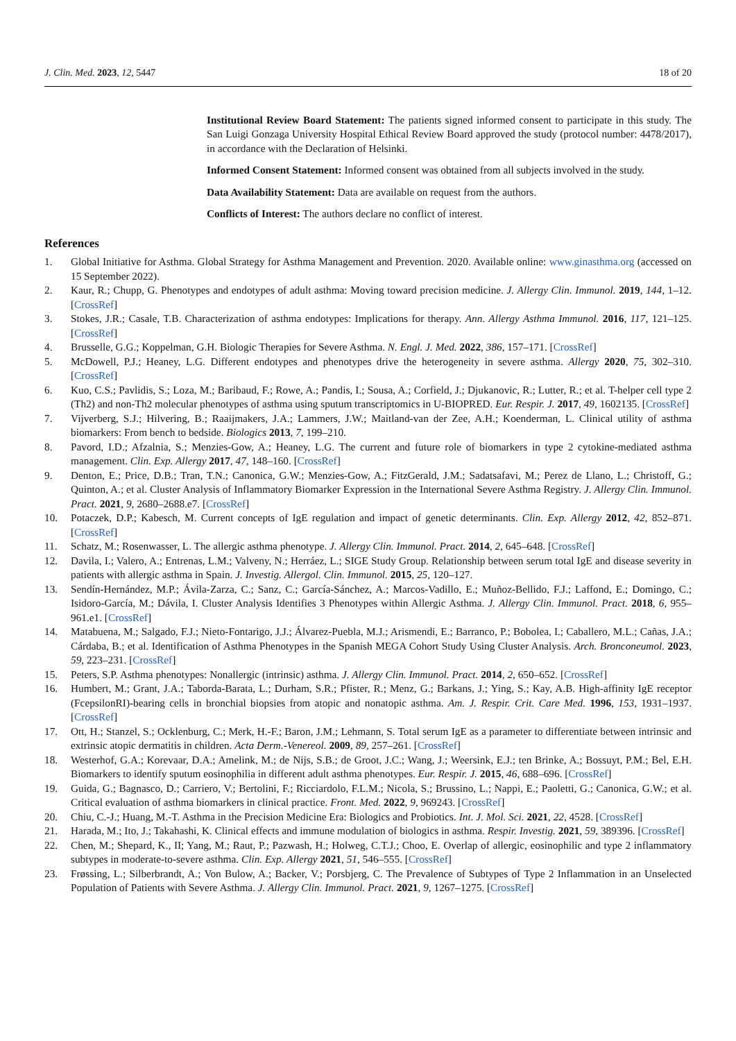J. Clin. Med. 2023, 12, 5447 18 of 20
Institutional Review Board Statement: The patients signed informed consent to participate in this study. The San Luigi Gonzaga University Hospital Ethical Review Board approved the study (protocol number: 4478/2017), in accordance with the Declaration of Helsinki.
Informed Consent Statement: Informed consent was obtained from all subjects involved in the study.
Data Availability Statement: Data are available on request from the authors.
Conflicts of Interest: The authors declare no conflict of interest.
References
1. Global Initiative for Asthma. Global Strategy for Asthma Management and Prevention. 2020. Available online: www.ginasthma.org (accessed on 15 September 2022).
2. Kaur, R.; Chupp, G. Phenotypes and endotypes of adult asthma: Moving toward precision medicine. J. Allergy Clin. Immunol. 2019, 144, 1–12. [CrossRef]
3. Stokes, J.R.; Casale, T.B. Characterization of asthma endotypes: Implications for therapy. Ann. Allergy Asthma Immunol. 2016, 117, 121–125. [CrossRef]
4. Brusselle, G.G.; Koppelman, G.H. Biologic Therapies for Severe Asthma. N. Engl. J. Med. 2022, 386, 157–171. [CrossRef]
5. McDowell, P.J.; Heaney, L.G. Different endotypes and phenotypes drive the heterogeneity in severe asthma. Allergy 2020, 75, 302–310. [CrossRef]
6. Kuo, C.S.; Pavlidis, S.; Loza, M.; Baribaud, F.; Rowe, A.; Pandis, I.; Sousa, A.; Corfield, J.; Djukanovic, R.; Lutter, R.; et al. T-helper cell type 2 (Th2) and non-Th2 molecular phenotypes of asthma using sputum transcriptomics in U-BIOPRED. Eur. Respir. J. 2017, 49, 1602135. [CrossRef]
7. Vijverberg, S.J.; Hilvering, B.; Raaijmakers, J.A.; Lammers, J.W.; Maitland-van der Zee, A.H.; Koenderman, L. Clinical utility of asthma biomarkers: From bench to bedside. Biologics 2013, 7, 199–210.
8. Pavord, I.D.; Afzalnia, S.; Menzies-Gow, A.; Heaney, L.G. The current and future role of biomarkers in type 2 cytokine-mediated asthma management. Clin. Exp. Allergy 2017, 47, 148–160. [CrossRef]
9. Denton, E.; Price, D.B.; Tran, T.N.; Canonica, G.W.; Menzies-Gow, A.; FitzGerald, J.M.; Sadatsafavi, M.; Perez de Llano, L.; Christoff, G.; Quinton, A.; et al. Cluster Analysis of Inflammatory Biomarker Expression in the International Severe Asthma Registry. J. Allergy Clin. Immunol. Pract. 2021, 9, 2680–2688.e7. [CrossRef]
10. Potaczek, D.P.; Kabesch, M. Current concepts of IgE regulation and impact of genetic determinants. Clin. Exp. Allergy 2012, 42, 852–871. [CrossRef]
11. Schatz, M.; Rosenwasser, L. The allergic asthma phenotype. J. Allergy Clin. Immunol. Pract. 2014, 2, 645–648. [CrossRef]
12. Davila, I.; Valero, A.; Entrenas, L.M.; Valveny, N.; Herráez, L.; SIGE Study Group. Relationship between serum total IgE and disease severity in patients with allergic asthma in Spain. J. Investig. Allergol. Clin. Immunol. 2015, 25, 120–127.
13. Sendín-Hernández, M.P.; Ávila-Zarza, C.; Sanz, C.; García-Sánchez, A.; Marcos-Vadillo, E.; Muñoz-Bellido, F.J.; Laffond, E.; Domingo, C.; Isidoro-García, M.; Dávila, I. Cluster Analysis Identifies 3 Phenotypes within Allergic Asthma. J. Allergy Clin. Immunol. Pract. 2018, 6, 955–961.e1. [CrossRef]
14. Matabuena, M.; Salgado, F.J.; Nieto-Fontarigo, J.J.; Álvarez-Puebla, M.J.; Arismendi, E.; Barranco, P.; Bobolea, I.; Caballero, M.L.; Cañas, J.A.; Cárdaba, B.; et al. Identification of Asthma Phenotypes in the Spanish MEGA Cohort Study Using Cluster Analysis. Arch. Bronconeumol. 2023, 59, 223–231. [CrossRef]
15. Peters, S.P. Asthma phenotypes: Nonallergic (intrinsic) asthma. J. Allergy Clin. Immunol. Pract. 2014, 2, 650–652. [CrossRef]
16. Humbert, M.; Grant, J.A.; Taborda-Barata, L.; Durham, S.R.; Pfister, R.; Menz, G.; Barkans, J.; Ying, S.; Kay, A.B. High-affinity IgE receptor (FcepsilonRI)-bearing cells in bronchial biopsies from atopic and nonatopic asthma. Am. J. Respir. Crit. Care Med. 1996, 153, 1931–1937. [CrossRef]
17. Ott, H.; Stanzel, S.; Ocklenburg, C.; Merk, H.-F.; Baron, J.M.; Lehmann, S. Total serum IgE as a parameter to differentiate between intrinsic and extrinsic atopic dermatitis in children. Acta Derm.-Venereol. 2009, 89, 257–261. [CrossRef]
18. Westerhof, G.A.; Korevaar, D.A.; Amelink, M.; de Nijs, S.B.; de Groot, J.C.; Wang, J.; Weersink, E.J.; ten Brinke, A.; Bossuyt, P.M.; Bel, E.H. Biomarkers to identify sputum eosinophilia in different adult asthma phenotypes. Eur. Respir. J. 2015, 46, 688–696. [CrossRef]
19. Guida, G.; Bagnasco, D.; Carriero, V.; Bertolini, F.; Ricciardolo, F.L.M.; Nicola, S.; Brussino, L.; Nappi, E.; Paoletti, G.; Canonica, G.W.; et al. Critical evaluation of asthma biomarkers in clinical practice. Front. Med. 2022, 9, 969243. [CrossRef]
20. Chiu, C.-J.; Huang, M.-T. Asthma in the Precision Medicine Era: Biologics and Probiotics. Int. J. Mol. Sci. 2021, 22, 4528. [CrossRef]
21. Harada, M.; Ito, J.; Takahashi, K. Clinical effects and immune modulation of biologics in asthma. Respir. Investig. 2021, 59, 389396. [CrossRef]
22. Chen, M.; Shepard, K., II; Yang, M.; Raut, P.; Pazwash, H.; Holweg, C.T.J.; Choo, E. Overlap of allergic, eosinophilic and type 2 inflammatory subtypes in moderate-to-severe asthma. Clin. Exp. Allergy 2021, 51, 546–555. [CrossRef]
23. Frøssing, L.; Silberbrandt, A.; Von Bulow, A.; Backer, V.; Porsbjerg, C. The Prevalence of Subtypes of Type 2 Inflammation in an Unselected Population of Patients with Severe Asthma. J. Allergy Clin. Immunol. Pract. 2021, 9, 1267–1275. [CrossRef]